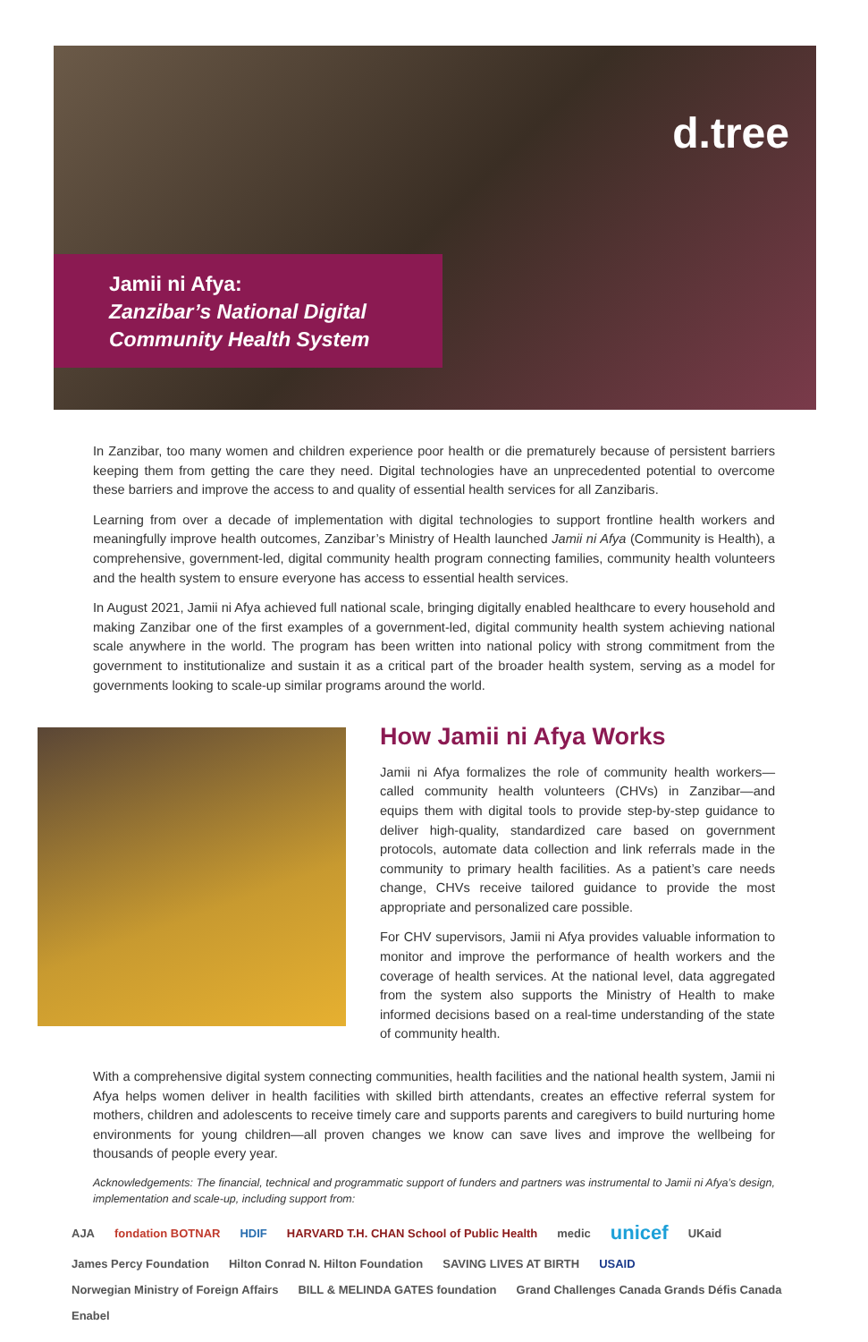d.tree
Jamii ni Afya:
Zanzibar’s National Digital
Community Health System
In Zanzibar, too many women and children experience poor health or die prematurely because of persistent barriers keeping them from getting the care they need. Digital technologies have an unprecedented potential to overcome these barriers and improve the access to and quality of essential health services for all Zanzibaris.
Learning from over a decade of implementation with digital technologies to support frontline health workers and meaningfully improve health outcomes, Zanzibar’s Ministry of Health launched Jamii ni Afya (Community is Health), a comprehensive, government-led, digital community health program connecting families, community health volunteers and the health system to ensure everyone has access to essential health services.
In August 2021, Jamii ni Afya achieved full national scale, bringing digitally enabled healthcare to every household and making Zanzibar one of the first examples of a government-led, digital community health system achieving national scale anywhere in the world. The program has been written into national policy with strong commitment from the government to institutionalize and sustain it as a critical part of the broader health system, serving as a model for governments looking to scale-up similar programs around the world.
How Jamii ni Afya Works
Jamii ni Afya formalizes the role of community health workers—called community health volunteers (CHVs) in Zanzibar—and equips them with digital tools to provide step-by-step guidance to deliver high-quality, standardized care based on government protocols, automate data collection and link referrals made in the community to primary health facilities. As a patient’s care needs change, CHVs receive tailored guidance to provide the most appropriate and personalized care possible.
For CHV supervisors, Jamii ni Afya provides valuable information to monitor and improve the performance of health workers and the coverage of health services. At the national level, data aggregated from the system also supports the Ministry of Health to make informed decisions based on a real-time understanding of the state of community health.
With a comprehensive digital system connecting communities, health facilities and the national health system, Jamii ni Afya helps women deliver in health facilities with skilled birth attendants, creates an effective referral system for mothers, children and adolescents to receive timely care and supports parents and caregivers to build nurturing home environments for young children—all proven changes we know can save lives and improve the wellbeing for thousands of people every year.
Acknowledgements: The financial, technical and programmatic support of funders and partners was instrumental to Jamii ni Afya’s design, implementation and scale-up, including support from:
AJA fondation BOTNAR HDIF HARVARD T.H. CHAN School of Public Health medic unicef UKaid James Percy Foundation Hilton Conrad N. Hilton Foundation SAVING LIVES AT BIRTH USAID Norwegian Ministry of Foreign Affairs BILL & MELINDA GATES foundation Grand Challenges Canada Grands Défis Canada Enabel